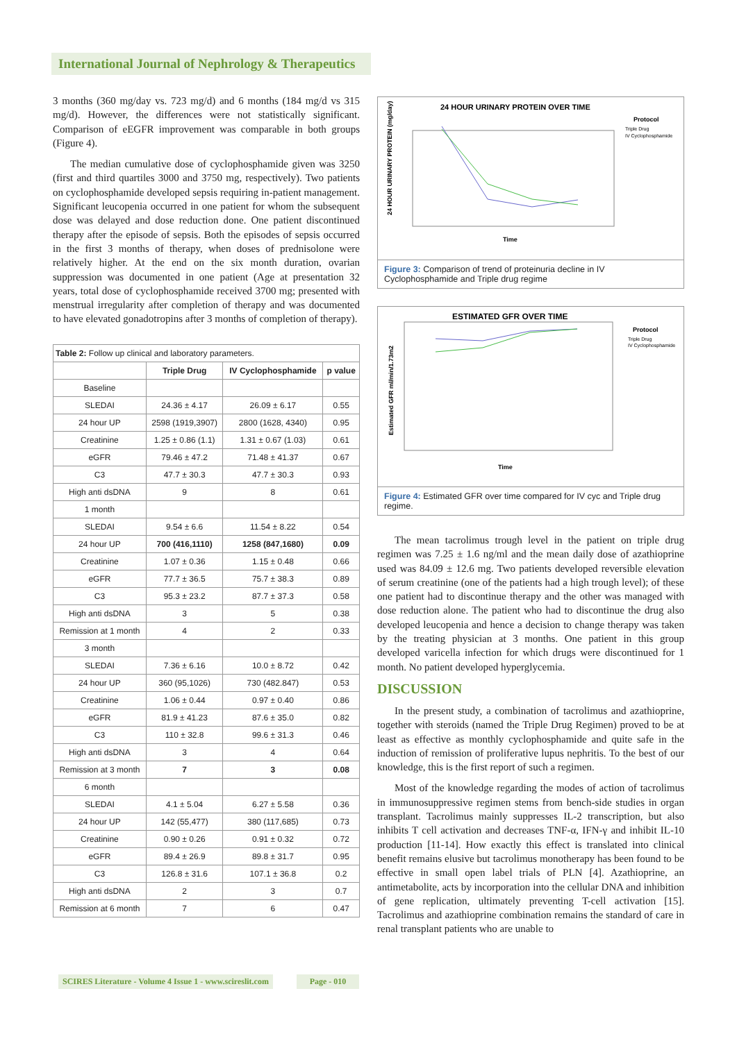International Journal of Nephrology & Therapeutics
3 months (360 mg/day vs. 723 mg/d) and 6 months (184 mg/d vs 315 mg/d). However, the differences were not statistically significant. Comparison of eEGFR improvement was comparable in both groups (Figure 4).
The median cumulative dose of cyclophosphamide given was 3250 (first and third quartiles 3000 and 3750 mg, respectively). Two patients on cyclophosphamide developed sepsis requiring in-patient management. Significant leucopenia occurred in one patient for whom the subsequent dose was delayed and dose reduction done. One patient discontinued therapy after the episode of sepsis. Both the episodes of sepsis occurred in the first 3 months of therapy, when doses of prednisolone were relatively higher. At the end on the six month duration, ovarian suppression was documented in one patient (Age at presentation 32 years, total dose of cyclophosphamide received 3700 mg; presented with menstrual irregularity after completion of therapy and was documented to have elevated gonadotropins after 3 months of completion of therapy).
| Table 2: Follow up clinical and laboratory parameters. | | | |
| | Triple Drug | IV Cyclophosphamide | p value |
| Baseline | | | |
| SLEDAI | 24.36 ± 4.17 | 26.09 ± 6.17 | 0.55 |
| 24 hour UP | 2598 (1919,3907) | 2800 (1628, 4340) | 0.95 |
| Creatinine | 1.25 ± 0.86 (1.1) | 1.31 ± 0.67 (1.03) | 0.61 |
| eGFR | 79.46 ± 47.2 | 71.48 ± 41.37 | 0.67 |
| C3 | 47.7 ± 30.3 | 47.7 ± 30.3 | 0.93 |
| High anti dsDNA | 9 | 8 | 0.61 |
| 1 month | | | |
| SLEDAI | 9.54 ± 6.6 | 11.54 ± 8.22 | 0.54 |
| 24 hour UP | 700 (416,1110) | 1258 (847,1680) | 0.09 |
| Creatinine | 1.07 ± 0.36 | 1.15 ± 0.48 | 0.66 |
| eGFR | 77.7 ± 36.5 | 75.7 ± 38.3 | 0.89 |
| C3 | 95.3 ± 23.2 | 87.7 ± 37.3 | 0.58 |
| High anti dsDNA | 3 | 5 | 0.38 |
| Remission at 1 month | 4 | 2 | 0.33 |
| 3 month | | | |
| SLEDAI | 7.36 ± 6.16 | 10.0 ± 8.72 | 0.42 |
| 24 hour UP | 360 (95,1026) | 730 (482.847) | 0.53 |
| Creatinine | 1.06 ± 0.44 | 0.97 ± 0.40 | 0.86 |
| eGFR | 81.9 ± 41.23 | 87.6 ± 35.0 | 0.82 |
| C3 | 110 ± 32.8 | 99.6 ± 31.3 | 0.46 |
| High anti dsDNA | 3 | 4 | 0.64 |
| Remission at 3 month | 7 | 3 | 0.08 |
| 6 month | | | |
| SLEDAI | 4.1 ± 5.04 | 6.27 ± 5.58 | 0.36 |
| 24 hour UP | 142 (55,477) | 380 (117,685) | 0.73 |
| Creatinine | 0.90 ± 0.26 | 0.91 ± 0.32 | 0.72 |
| eGFR | 89.4 ± 26.9 | 89.8 ± 31.7 | 0.95 |
| C3 | 126.8 ± 31.6 | 107.1 ± 36.8 | 0.2 |
| High anti dsDNA | 2 | 3 | 0.7 |
| Remission at 6 month | 7 | 6 | 0.47 |
24 HOUR URINARY PROTEIN OVER TIME
24 HOUR URINARY PROTEIN (mg/day)
Time
Protocol
Triple Drug
IV Cyclophosphamide
Figure 3: Comparison of trend of proteinuria decline in IV Cyclophosphamide and Triple drug regime
ESTIMATED GFR OVER TIME
Estimated GFR ml/min/1.73m2
Time
Protocol
Triple Drug
IV Cyclophosphamide
Figure 4: Estimated GFR over time compared for IV cyc and Triple drug regime.
The mean tacrolimus trough level in the patient on triple drug regimen was 7.25 ± 1.6 ng/ml and the mean daily dose of azathioprine used was 84.09 ± 12.6 mg. Two patients developed reversible elevation of serum creatinine (one of the patients had a high trough level); of these one patient had to discontinue therapy and the other was managed with dose reduction alone. The patient who had to discontinue the drug also developed leucopenia and hence a decision to change therapy was taken by the treating physician at 3 months. One patient in this group developed varicella infection for which drugs were discontinued for 1 month. No patient developed hyperglycemia.
DISCUSSION
In the present study, a combination of tacrolimus and azathioprine, together with steroids (named the Triple Drug Regimen) proved to be at least as effective as monthly cyclophosphamide and quite safe in the induction of remission of proliferative lupus nephritis. To the best of our knowledge, this is the first report of such a regimen.
Most of the knowledge regarding the modes of action of tacrolimus in immunosuppressive regimen stems from bench-side studies in organ transplant. Tacrolimus mainly suppresses IL-2 transcription, but also inhibits T cell activation and decreases TNF-α, IFN-γ and inhibit IL-10 production [11-14]. How exactly this effect is translated into clinical benefit remains elusive but tacrolimus monotherapy has been found to be effective in small open label trials of PLN [4]. Azathioprine, an antimetabolite, acts by incorporation into the cellular DNA and inhibition of gene replication, ultimately preventing T-cell activation [15]. Tacrolimus and azathioprine combination remains the standard of care in renal transplant patients who are unable to
SCIRES Literature - Volume 4 Issue 1 - www.scireslit.com
Page - 010